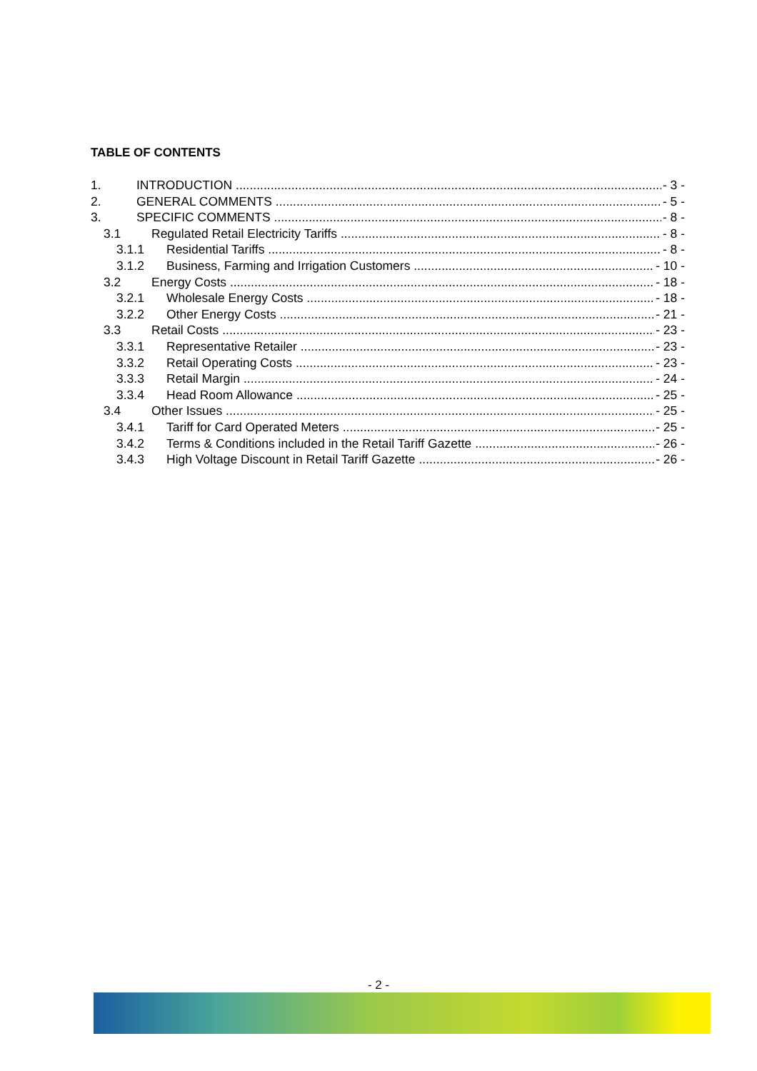TABLE OF CONTENTS
1. INTRODUCTION - 3 -
2. GENERAL COMMENTS - 5 -
3. SPECIFIC COMMENTS - 8 -
3.1 Regulated Retail Electricity Tariffs - 8 -
3.1.1 Residential Tariffs - 8 -
3.1.2 Business, Farming and Irrigation Customers - 10 -
3.2 Energy Costs - 18 -
3.2.1 Wholesale Energy Costs - 18 -
3.2.2 Other Energy Costs - 21 -
3.3 Retail Costs - 23 -
3.3.1 Representative Retailer - 23 -
3.3.2 Retail Operating Costs - 23 -
3.3.3 Retail Margin - 24 -
3.3.4 Head Room Allowance - 25 -
3.4 Other Issues - 25 -
3.4.1 Tariff for Card Operated Meters - 25 -
3.4.2 Terms & Conditions included in the Retail Tariff Gazette - 26 -
3.4.3 High Voltage Discount in Retail Tariff Gazette - 26 -
- 2 -